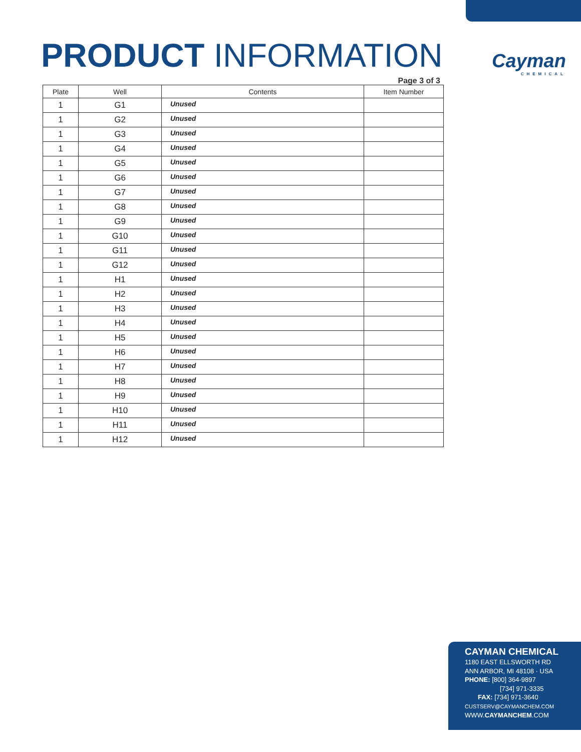PRODUCT INFORMATION Cayman
CHEMICAL
Page 3 of 3
| Plate | Well | Contents | Item Number |
| --- | --- | --- | --- |
| 1 | G1 | Unused | |
| 1 | G2 | Unused | |
| 1 | G3 | Unused | |
| 1 | G4 | Unused | |
| 1 | G5 | Unused | |
| 1 | G6 | Unused | |
| 1 | G7 | Unused | |
| 1 | G8 | Unused | |
| 1 | G9 | Unused | |
| 1 | G10 | Unused | |
| 1 | G11 | Unused | |
| 1 | G12 | Unused | |
| 1 | H1 | Unused | |
| 1 | H2 | Unused | |
| 1 | H3 | Unused | |
| 1 | H4 | Unused | |
| 1 | H5 | Unused | |
| 1 | H6 | Unused | |
| 1 | H7 | Unused | |
| 1 | H8 | Unused | |
| 1 | H9 | Unused | |
| 1 | H10 | Unused | |
| 1 | H11 | Unused | |
| 1 | H12 | Unused | |
CAYMAN CHEMICAL
1180 EAST ELLSWORTH RD
ANN ARBOR, MI 48108 · USA
PHONE: [800] 364-9897
[734] 971-3335
FAX: [734] 971-3640
CUSTSERV@CAYMANCHEM.COM
WWW.CAYMANCHEM.COM